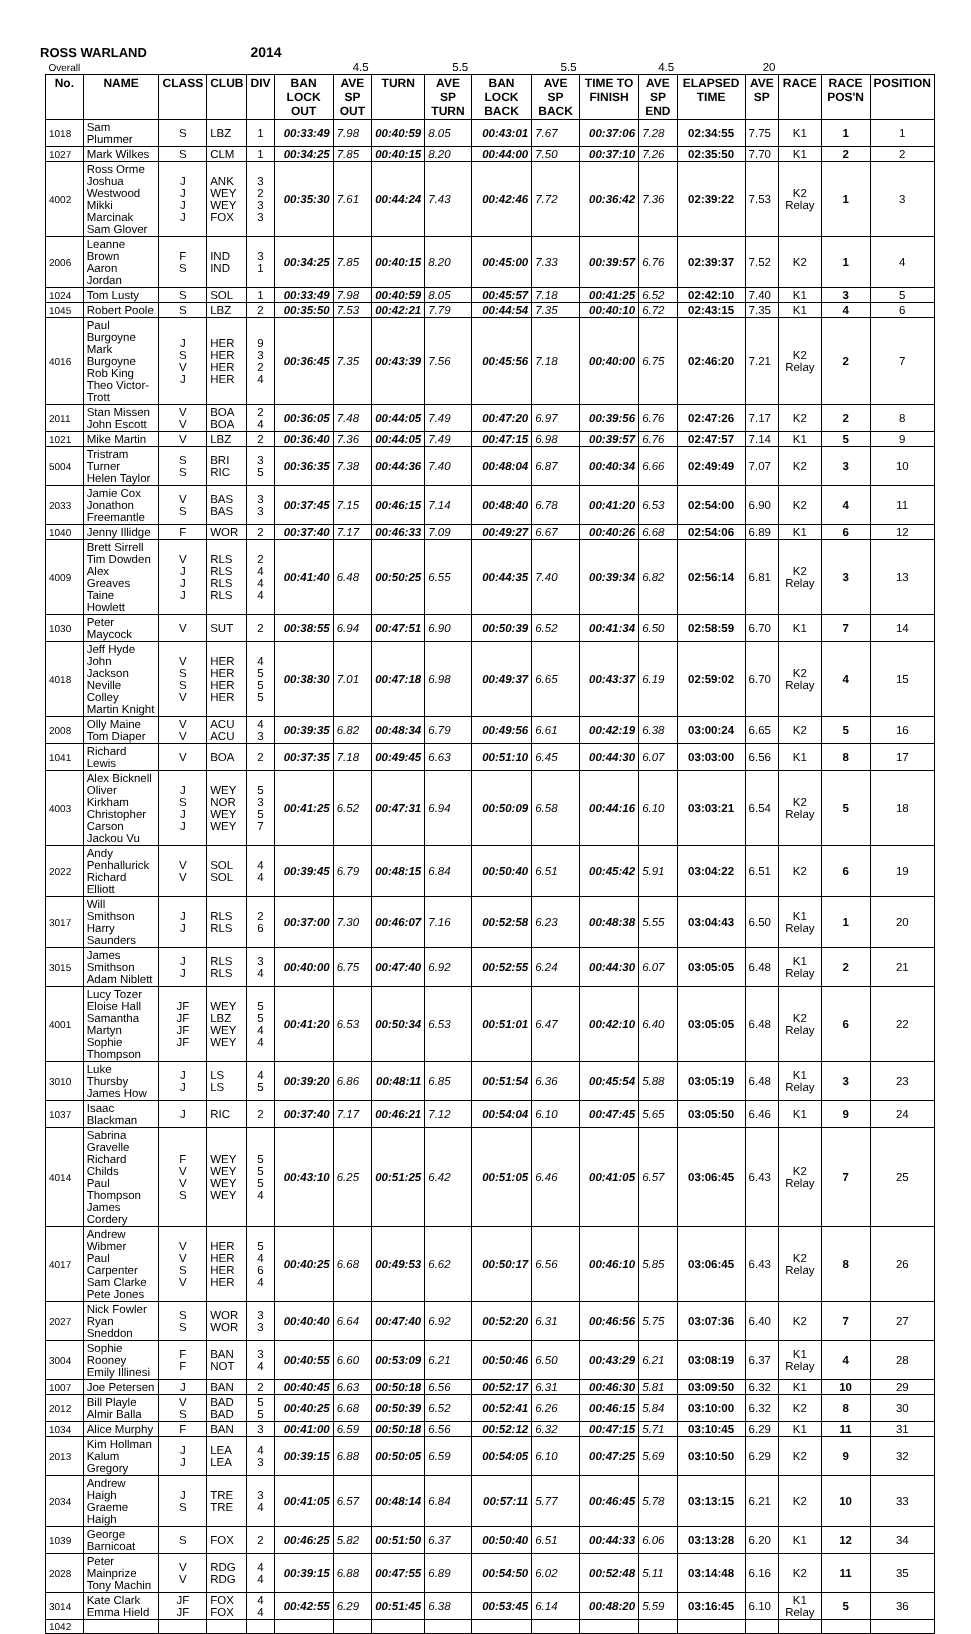ROSS WARLAND 2014
| Overall | | | | | | 4.5 | | 5.5 | | 5.5 | | 4.5 | | 20 | | | |
| No. | NAME | CLASS | CLUB | DIV | BAN LOCK OUT | AVE SP OUT | TURN | AVE SP TURN | BAN LOCK BACK | AVE SP BACK | TIME TO FINISH | AVE SP END | ELAPSED TIME | AVE SP | RACE | RACE POS'N | POSITION |
| 1018 | Sam Plummer | S | LBZ | 1 | 00:33:49 | 7.98 | 00:40:59 | 8.05 | 00:43:01 | 7.67 | 00:37:06 | 7.28 | 02:34:55 | 7.75 | K1 | 1 | 1 |
| 1027 | Mark Wilkes | S | CLM | 1 | 00:34:25 | 7.85 | 00:40:15 | 8.20 | 00:44:00 | 7.50 | 00:37:10 | 7.26 | 02:35:50 | 7.70 | K1 | 2 | 2 |
| 4002 | Ross Orme Joshua Westwood Mikki Marcinak Sam Glover | J J J J | ANK WEY WEY FOX | 3 2 3 3 | 00:35:30 | 7.61 | 00:44:24 | 7.43 | 00:42:46 | 7.72 | 00:36:42 | 7.36 | 02:39:22 | 7.53 | K2 Relay | 1 | 3 |
| 2006 | Leanne Brown Aaron Jordan | F S | IND IND | 3 1 | 00:34:25 | 7.85 | 00:40:15 | 8.20 | 00:45:00 | 7.33 | 00:39:57 | 6.76 | 02:39:37 | 7.52 | K2 | 1 | 4 |
| 1024 | Tom Lusty | S | SOL | 1 | 00:33:49 | 7.98 | 00:40:59 | 8.05 | 00:45:57 | 7.18 | 00:41:25 | 6.52 | 02:42:10 | 7.40 | K1 | 3 | 5 |
| 1045 | Robert Poole | S | LBZ | 2 | 00:35:50 | 7.53 | 00:42:21 | 7.79 | 00:44:54 | 7.35 | 00:40:10 | 6.72 | 02:43:15 | 7.35 | K1 | 4 | 6 |
| 4016 | Paul Burgoyne Mark Burgoyne Rob King Theo Victor-Trott | J S V J | HER HER HER HER | 9 3 2 4 | 00:36:45 | 7.35 | 00:43:39 | 7.56 | 00:45:56 | 7.18 | 00:40:00 | 6.75 | 02:46:20 | 7.21 | K2 Relay | 2 | 7 |
| 2011 | Stan Missen John Escott | V V | BOA BOA | 2 4 | 00:36:05 | 7.48 | 00:44:05 | 7.49 | 00:47:20 | 6.97 | 00:39:56 | 6.76 | 02:47:26 | 7.17 | K2 | 2 | 8 |
| 1021 | Mike Martin | V | LBZ | 2 | 00:36:40 | 7.36 | 00:44:05 | 7.49 | 00:47:15 | 6.98 | 00:39:57 | 6.76 | 02:47:57 | 7.14 | K1 | 5 | 9 |
| 5004 | Tristram Turner Helen Taylor | S S | BRI RIC | 3 5 | 00:36:35 | 7.38 | 00:44:36 | 7.40 | 00:48:04 | 6.87 | 00:40:34 | 6.66 | 02:49:49 | 7.07 | K2 | 3 | 10 |
| 2033 | Jamie Cox Jonathon Freemantle | V S | BAS BAS | 3 3 | 00:37:45 | 7.15 | 00:46:15 | 7.14 | 00:48:40 | 6.78 | 00:41:20 | 6.53 | 02:54:00 | 6.90 | K2 | 4 | 11 |
| 1040 | Jenny Illidge | F | WOR | 2 | 00:37:40 | 7.17 | 00:46:33 | 7.09 | 00:49:27 | 6.67 | 00:40:26 | 6.68 | 02:54:06 | 6.89 | K1 | 6 | 12 |
| 4009 | Brett Sirrell Tim Dowden Alex Greaves Taine Howlett | V J J J | RLS RLS RLS RLS | 2 4 4 4 | 00:41:40 | 6.48 | 00:50:25 | 6.55 | 00:44:35 | 7.40 | 00:39:34 | 6.82 | 02:56:14 | 6.81 | K2 Relay | 3 | 13 |
| 1030 | Peter Maycock | V | SUT | 2 | 00:38:55 | 6.94 | 00:47:51 | 6.90 | 00:50:39 | 6.52 | 00:41:34 | 6.50 | 02:58:59 | 6.70 | K1 | 7 | 14 |
| 4018 | Jeff Hyde John Jackson Neville Colley Martin Knight | V S S V | HER HER HER HER | 4 5 5 5 | 00:38:30 | 7.01 | 00:47:18 | 6.98 | 00:49:37 | 6.65 | 00:43:37 | 6.19 | 02:59:02 | 6.70 | K2 Relay | 4 | 15 |
| 2008 | Olly Maine Tom Diaper | V V | ACU ACU | 4 3 | 00:39:35 | 6.82 | 00:48:34 | 6.79 | 00:49:56 | 6.61 | 00:42:19 | 6.38 | 03:00:24 | 6.65 | K2 | 5 | 16 |
| 1041 | Richard Lewis | V | BOA | 2 | 00:37:35 | 7.18 | 00:49:45 | 6.63 | 00:51:10 | 6.45 | 00:44:30 | 6.07 | 03:03:00 | 6.56 | K1 | 8 | 17 |
| 4003 | Alex Bicknell Oliver Kirkham Christopher Carson Jackou Vu | J S J J | WEY NOR WEY WEY | 5 3 5 7 | 00:41:25 | 6.52 | 00:47:31 | 6.94 | 00:50:09 | 6.58 | 00:44:16 | 6.10 | 03:03:21 | 6.54 | K2 Relay | 5 | 18 |
| 2022 | Andy Penhallurick Richard Elliott | V V | SOL SOL | 4 4 | 00:39:45 | 6.79 | 00:48:15 | 6.84 | 00:50:40 | 6.51 | 00:45:42 | 5.91 | 03:04:22 | 6.51 | K2 | 6 | 19 |
| 3017 | Will Smithson Harry Saunders | J J | RLS RLS | 2 6 | 00:37:00 | 7.30 | 00:46:07 | 7.16 | 00:52:58 | 6.23 | 00:48:38 | 5.55 | 03:04:43 | 6.50 | K1 Relay | 1 | 20 |
| 3015 | James Smithson Adam Niblett | J J | RLS RLS | 3 4 | 00:40:00 | 6.75 | 00:47:40 | 6.92 | 00:52:55 | 6.24 | 00:44:30 | 6.07 | 03:05:05 | 6.48 | K1 Relay | 2 | 21 |
| 4001 | Lucy Tozer Eloise Hall Samantha Martyn Sophie Thompson | JF JF JF JF | WEY LBZ WEY WEY | 5 5 4 4 | 00:41:20 | 6.53 | 00:50:34 | 6.53 | 00:51:01 | 6.47 | 00:42:10 | 6.40 | 03:05:05 | 6.48 | K2 Relay | 6 | 22 |
| 3010 | Luke Thursby James How | J J | LS LS | 4 5 | 00:39:20 | 6.86 | 00:48:11 | 6.85 | 00:51:54 | 6.36 | 00:45:54 | 5.88 | 03:05:19 | 6.48 | K1 Relay | 3 | 23 |
| 1037 | Isaac Blackman | J | RIC | 2 | 00:37:40 | 7.17 | 00:46:21 | 7.12 | 00:54:04 | 6.10 | 00:47:45 | 5.65 | 03:05:50 | 6.46 | K1 | 9 | 24 |
| 4014 | Sabrina Gravelle Richard Childs Paul Thompson James Cordery | F V V S | WEY WEY WEY WEY | 5 5 5 4 | 00:43:10 | 6.25 | 00:51:25 | 6.42 | 00:51:05 | 6.46 | 00:41:05 | 6.57 | 03:06:45 | 6.43 | K2 Relay | 7 | 25 |
| 4017 | Andrew Wibmer Paul Carpenter Sam Clarke Pete Jones | V V S V | HER HER HER HER | 5 4 6 4 | 00:40:25 | 6.68 | 00:49:53 | 6.62 | 00:50:17 | 6.56 | 00:46:10 | 5.85 | 03:06:45 | 6.43 | K2 Relay | 8 | 26 |
| 2027 | Nick Fowler Ryan Sneddon | S S | WOR WOR | 3 3 | 00:40:40 | 6.64 | 00:47:40 | 6.92 | 00:52:20 | 6.31 | 00:46:56 | 5.75 | 03:07:36 | 6.40 | K2 | 7 | 27 |
| 3004 | Sophie Rooney Emily Illinesi | F F | BAN NOT | 3 4 | 00:40:55 | 6.60 | 00:53:09 | 6.21 | 00:50:46 | 6.50 | 00:43:29 | 6.21 | 03:08:19 | 6.37 | K1 Relay | 4 | 28 |
| 1007 | Joe Petersen | J | BAN | 2 | 00:40:45 | 6.63 | 00:50:18 | 6.56 | 00:52:17 | 6.31 | 00:46:30 | 5.81 | 03:09:50 | 6.32 | K1 | 10 | 29 |
| 2012 | Bill Playle Almir Balla | V S | BAD BAD | 5 5 | 00:40:25 | 6.68 | 00:50:39 | 6.52 | 00:52:41 | 6.26 | 00:46:15 | 5.84 | 03:10:00 | 6.32 | K2 | 8 | 30 |
| 1034 | Alice Murphy | F | BAN | 3 | 00:41:00 | 6.59 | 00:50:18 | 6.56 | 00:52:12 | 6.32 | 00:47:15 | 5.71 | 03:10:45 | 6.29 | K1 | 11 | 31 |
| 2013 | Kim Hollman Kalum Gregory | J J | LEA LEA | 4 3 | 00:39:15 | 6.88 | 00:50:05 | 6.59 | 00:54:05 | 6.10 | 00:47:25 | 5.69 | 03:10:50 | 6.29 | K2 | 9 | 32 |
| 2034 | Andrew Haigh Graeme Haigh | J S | TRE TRE | 3 4 | 00:41:05 | 6.57 | 00:48:14 | 6.84 | 00:57:11 | 5.77 | 00:46:45 | 5.78 | 03:13:15 | 6.21 | K2 | 10 | 33 |
| 1039 | George Barnicoat | S | FOX | 2 | 00:46:25 | 5.82 | 00:51:50 | 6.37 | 00:50:40 | 6.51 | 00:44:33 | 6.06 | 03:13:28 | 6.20 | K1 | 12 | 34 |
| 2028 | Peter Mainprize Tony Machin | V V | RDG RDG | 4 4 | 00:39:15 | 6.88 | 00:47:55 | 6.89 | 00:54:50 | 6.02 | 00:52:48 | 5.11 | 03:14:48 | 6.16 | K2 | 11 | 35 |
| 3014 | Kate Clark Emma Hield | JF JF | FOX FOX | 4 4 | 00:42:55 | 6.29 | 00:51:45 | 6.38 | 00:53:45 | 6.14 | 00:48:20 | 5.59 | 03:16:45 | 6.10 | K1 Relay | 5 | 36 |
| 1042 | | | | | | | | | | | | | | | | | |